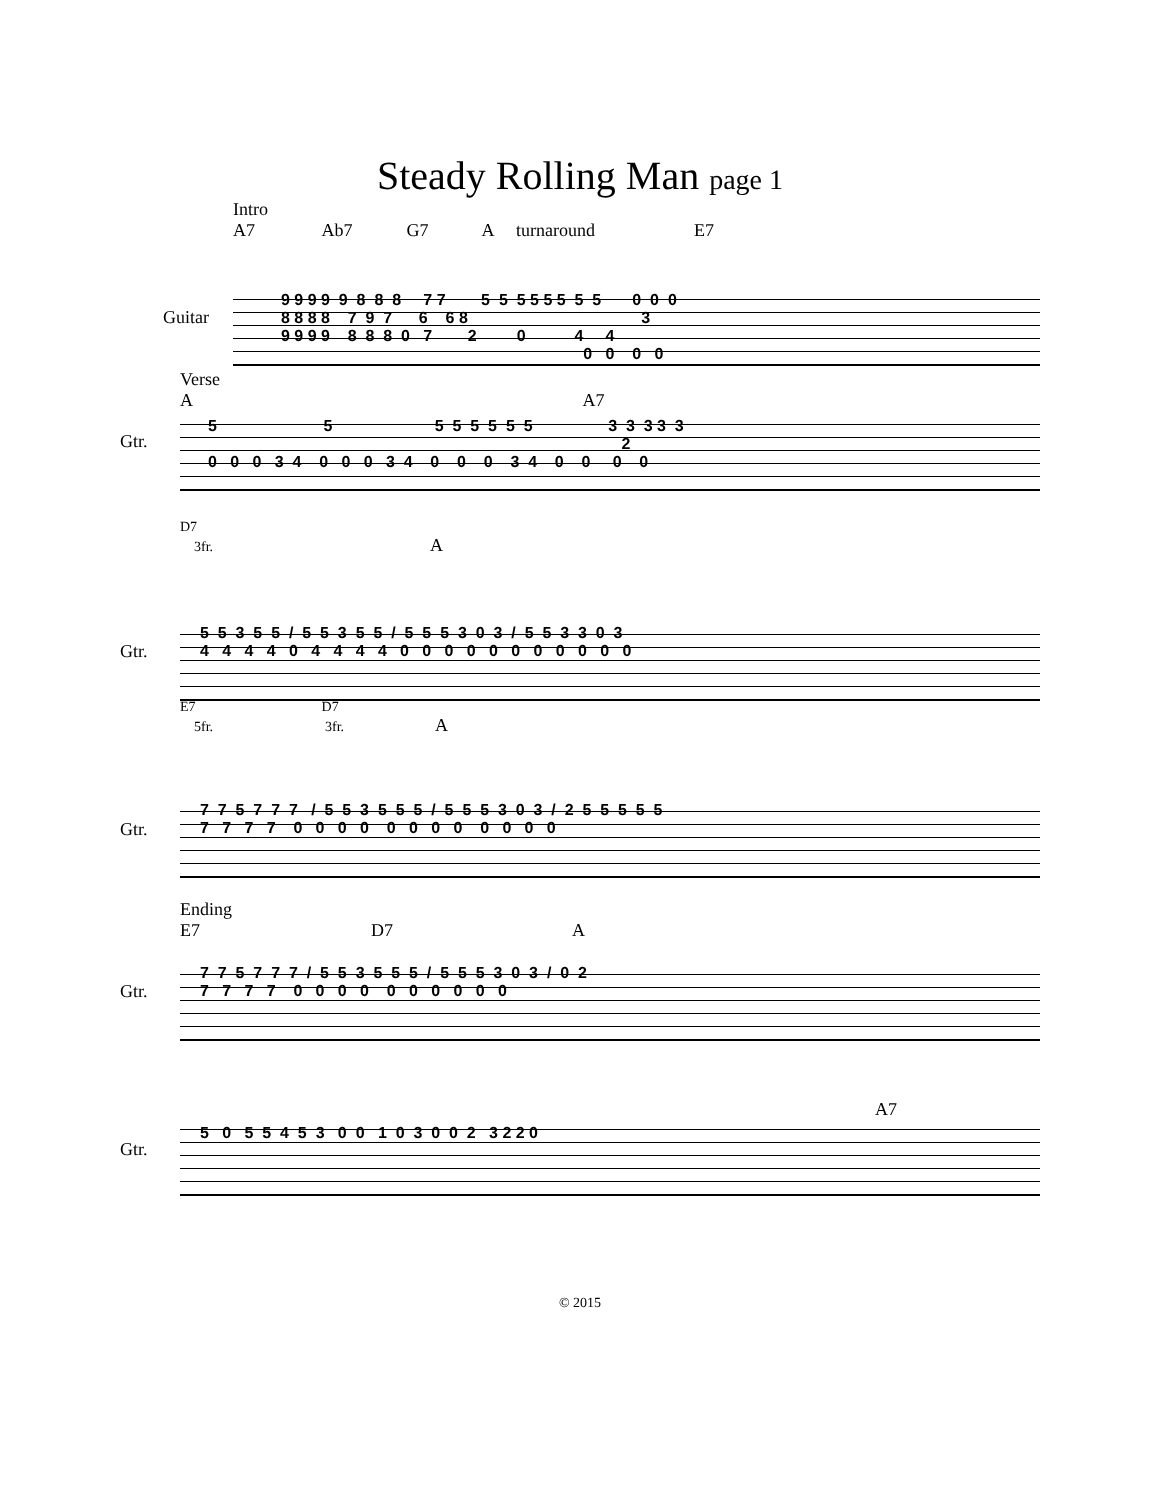Steady Rolling Man page 1
Intro A7 Ab7 G7 A turnaround E7
Guitar
9 9 9 9 9 8 8 8 7 7 5 5 5 5 5 5 5 5 0 0 0 8 8 8 8 7 9 7 6 6 8 3 9 9 9 9 8 8 8 0 7 2 0 4 4 0 0 0 0
Verse A A7
Gtr.
5 5 5 5 5 5 5 5 3 3 3 3 3 2 0 0 0 3 4 0 0 0 3 4 0 0 0 3 4 0 0 0 0
D7 3fr. A
Gtr.
5 5 3 5 5 / 5 5 3 5 5 / 5 5 5 3 0 3 / 5 5 3 3 0 3 4 4 4 4 0 4 4 4 4 0 0 0 0 0 0 0 0 0 0 0
E7 D7 5fr. 3fr. A
Gtr.
7 7 5 7 7 7 / 5 5 3 5 5 5 / 5 5 5 3 0 3 / 2 5 5 5 5 5 7 7 7 7 0 0 0 0 0 0 0 0 0 0 0 0
Ending E7 D7 A
Gtr.
7 7 5 7 7 7 / 5 5 3 5 5 5 / 5 5 5 3 0 3 / 0 2 7 7 7 7 0 0 0 0 0 0 0 0 0 0
A7
Gtr.
5 0 5 5 4 5 3 0 0 1 0 3 0 0 2 3 2 2 0
© 2015